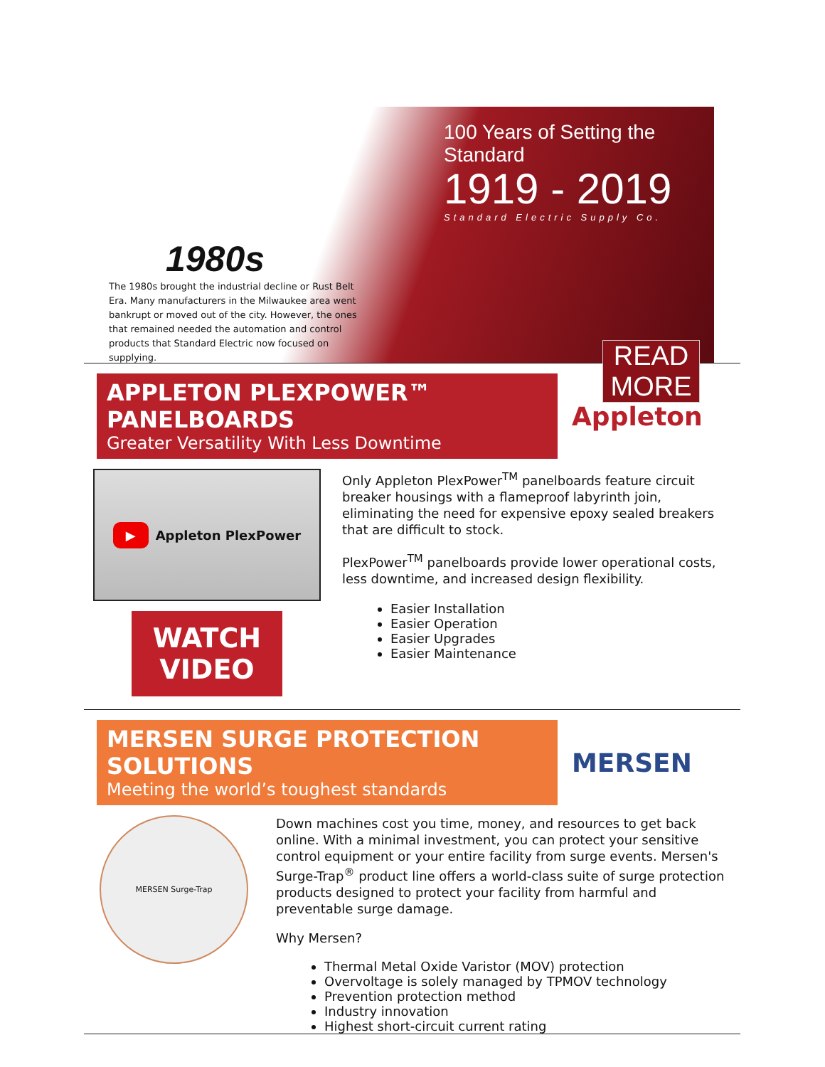1980s
The 1980s brought the industrial decline or Rust Belt Era. Many manufacturers in the Milwaukee area went bankrupt or moved out of the city. However, the ones that remained needed the automation and control products that Standard Electric now focused on supplying.
100 Years of Setting the Standard
1919 - 2019
Standard Electric Supply Co.
READ MORE
APPLETON PLEXPOWER™ PANELBOARDS
Greater Versatility With Less Downtime
Appleton
▶
Appleton PlexPower
WATCH VIDEO
Only Appleton PlexPower<sup>TM</sup> panelboards feature circuit breaker housings with a flameproof labyrinth join, eliminating the need for expensive epoxy sealed breakers that are difficult to stock.
PlexPower<sup>TM</sup> panelboards provide lower operational costs, less downtime, and increased design flexibility.
Easier Installation
Easier Operation
Easier Upgrades
Easier Maintenance
MERSEN SURGE PROTECTION SOLUTIONS
Meeting the world’s toughest standards
MERSEN
MERSEN Surge-Trap
Down machines cost you time, money, and resources to get back online. With a minimal investment, you can protect your sensitive control equipment or your entire facility from surge events. Mersen's Surge-Trap<sup>®</sup> product line offers a world-class suite of surge protection products designed to protect your facility from harmful and preventable surge damage.
Why Mersen?
Thermal Metal Oxide Varistor (MOV) protection
Overvoltage is solely managed by TPMOV technology
Prevention protection method
Industry innovation
Highest short-circuit current rating